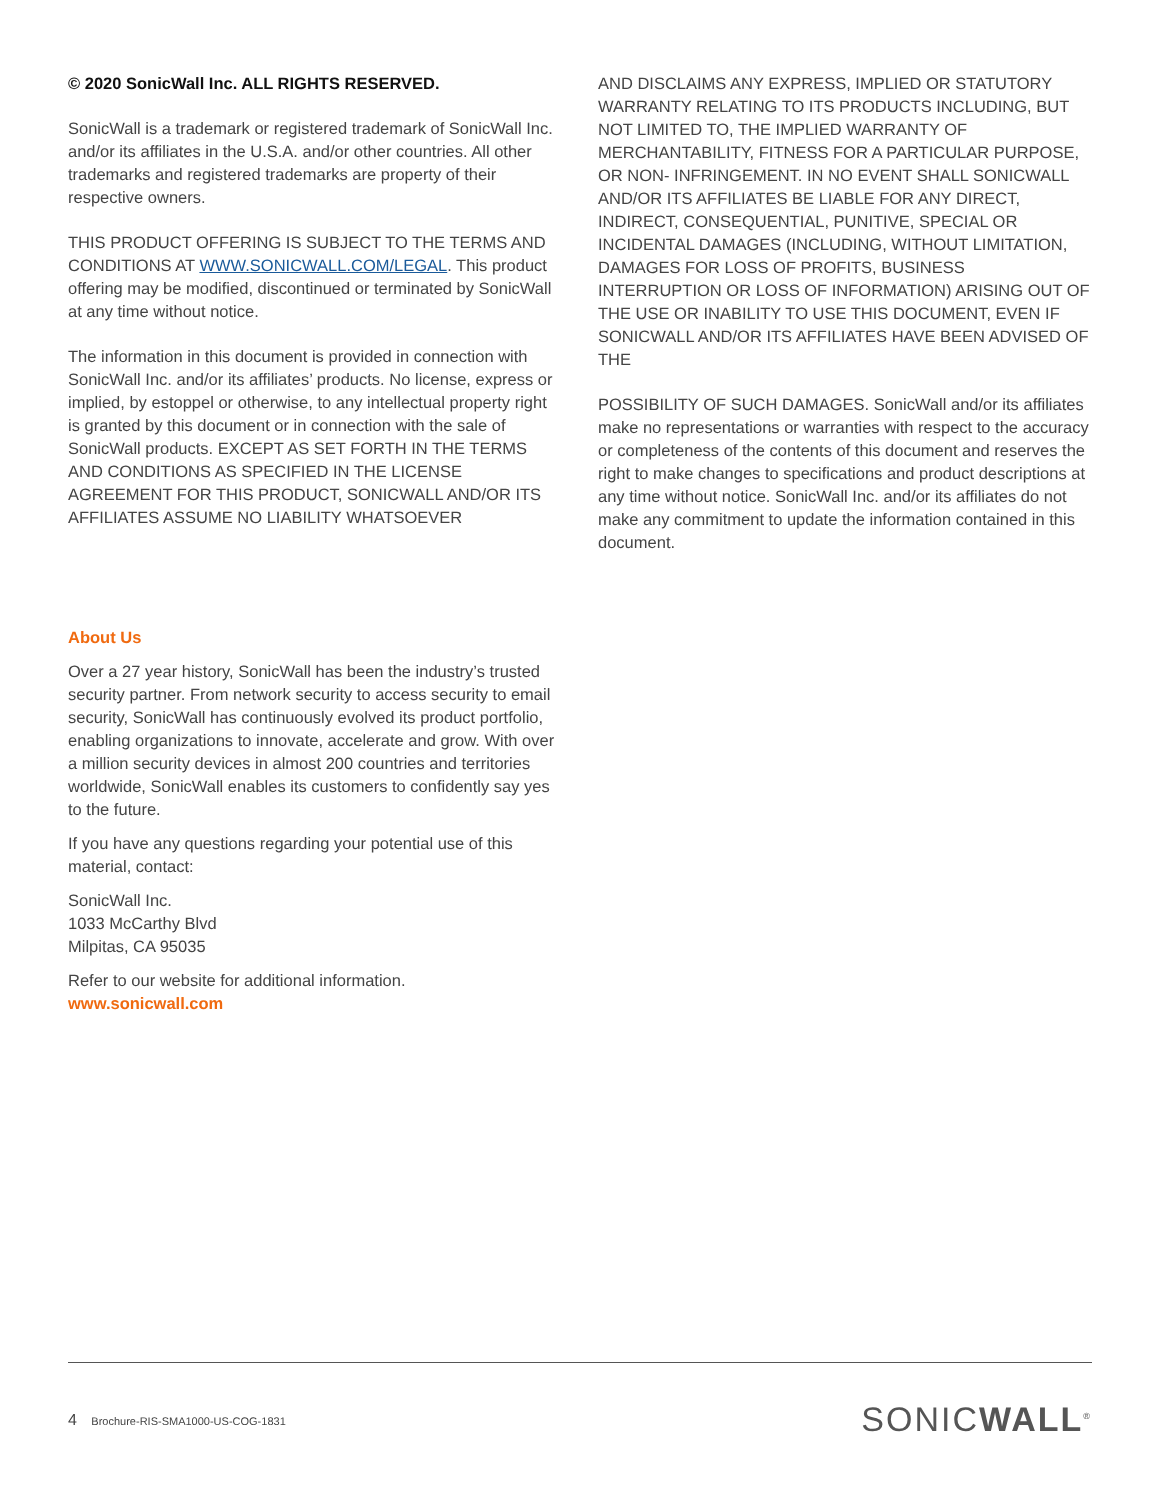© 2020 SonicWall Inc. ALL RIGHTS RESERVED.
SonicWall is a trademark or registered trademark of SonicWall Inc. and/or its affiliates in the U.S.A. and/or other countries. All other trademarks and registered trademarks are property of their respective owners.
THIS PRODUCT OFFERING IS SUBJECT TO THE TERMS AND CONDITIONS AT WWW.SONICWALL.COM/LEGAL. This product offering may be modified, discontinued or terminated by SonicWall at any time without notice.
The information in this document is provided in connection with SonicWall Inc. and/or its affiliates’ products. No license, express or implied, by estoppel or otherwise, to any intellectual property right is granted by this document or in connection with the sale of SonicWall products. EXCEPT AS SET FORTH IN THE TERMS AND CONDITIONS AS SPECIFIED IN THE LICENSE AGREEMENT FOR THIS PRODUCT, SONICWALL AND/OR ITS AFFILIATES ASSUME NO LIABILITY WHATSOEVER
AND DISCLAIMS ANY EXPRESS, IMPLIED OR STATUTORY WARRANTY RELATING TO ITS PRODUCTS INCLUDING, BUT NOT LIMITED TO, THE IMPLIED WARRANTY OF MERCHANTABILITY, FITNESS FOR A PARTICULAR PURPOSE, OR NON- INFRINGEMENT. IN NO EVENT SHALL SONICWALL AND/OR ITS AFFILIATES BE LIABLE FOR ANY DIRECT, INDIRECT, CONSEQUENTIAL, PUNITIVE, SPECIAL OR INCIDENTAL DAMAGES (INCLUDING, WITHOUT LIMITATION, DAMAGES FOR LOSS OF PROFITS, BUSINESS INTERRUPTION OR LOSS OF INFORMATION) ARISING OUT OF THE USE OR INABILITY TO USE THIS DOCUMENT, EVEN IF SONICWALL AND/OR ITS AFFILIATES HAVE BEEN ADVISED OF THE
POSSIBILITY OF SUCH DAMAGES. SonicWall and/or its affiliates make no representations or warranties with respect to the accuracy or completeness of the contents of this document and reserves the right to make changes to specifications and product descriptions at any time without notice. SonicWall Inc. and/or its affiliates do not make any commitment to update the information contained in this document.
About Us
Over a 27 year history, SonicWall has been the industry’s trusted security partner. From network security to access security to email security, SonicWall has continuously evolved its product portfolio, enabling organizations to innovate, accelerate and grow. With over a million security devices in almost 200 countries and territories worldwide, SonicWall enables its customers to confidently say yes to the future.
If you have any questions regarding your potential use of this material, contact:
SonicWall Inc.
1033 McCarthy Blvd
Milpitas, CA 95035
Refer to our website for additional information.
www.sonicwall.com
4 Brochure-RIS-SMA1000-US-COG-1831
SONICWALL<sup>®</sup>